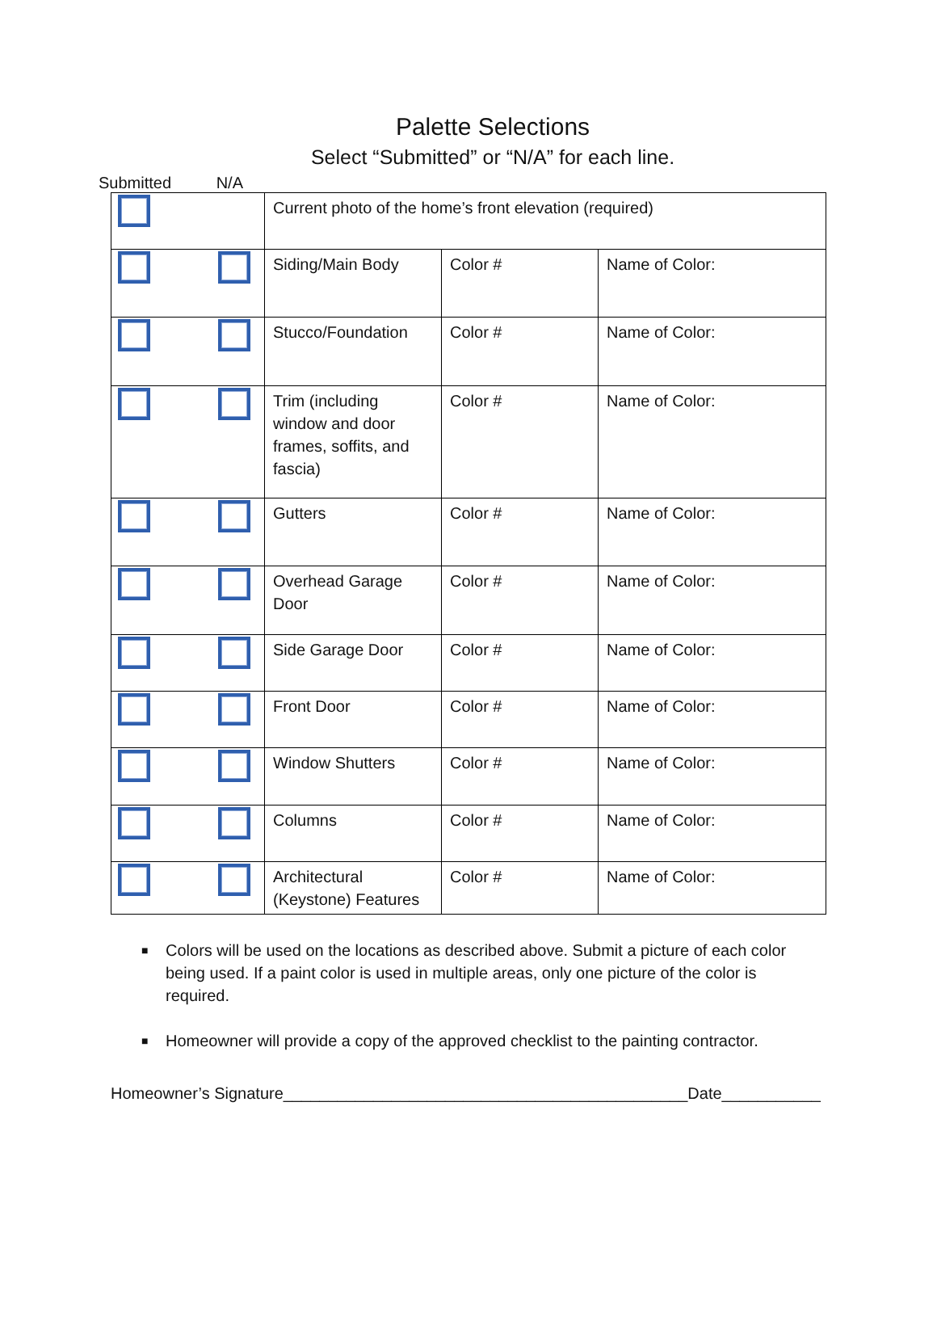Palette Selections
Select “Submitted” or “N/A” for each line.
Submitted N/A
| | Current photo of the home’s front elevation (required) | | |
| | Siding/Main Body | Color # | Name of Color: |
| | Stucco/Foundation | Color # | Name of Color: |
| | Trim (including window and door frames, soffits, and fascia) | Color # | Name of Color: |
| | Gutters | Color # | Name of Color: |
| | Overhead Garage Door | Color # | Name of Color: |
| | Side Garage Door | Color # | Name of Color: |
| | Front Door | Color # | Name of Color: |
| | Window Shutters | Color # | Name of Color: |
| | Columns | Color # | Name of Color: |
| | Architectural (Keystone) Features | Color # | Name of Color: |
■ Colors will be used on the locations as described above. Submit a picture of each color being used. If a paint color is used in multiple areas, only one picture of the color is required.
■ Homeowner will provide a copy of the approved checklist to the painting contractor.
Homeowner’s Signature_____________________________________________Date___________